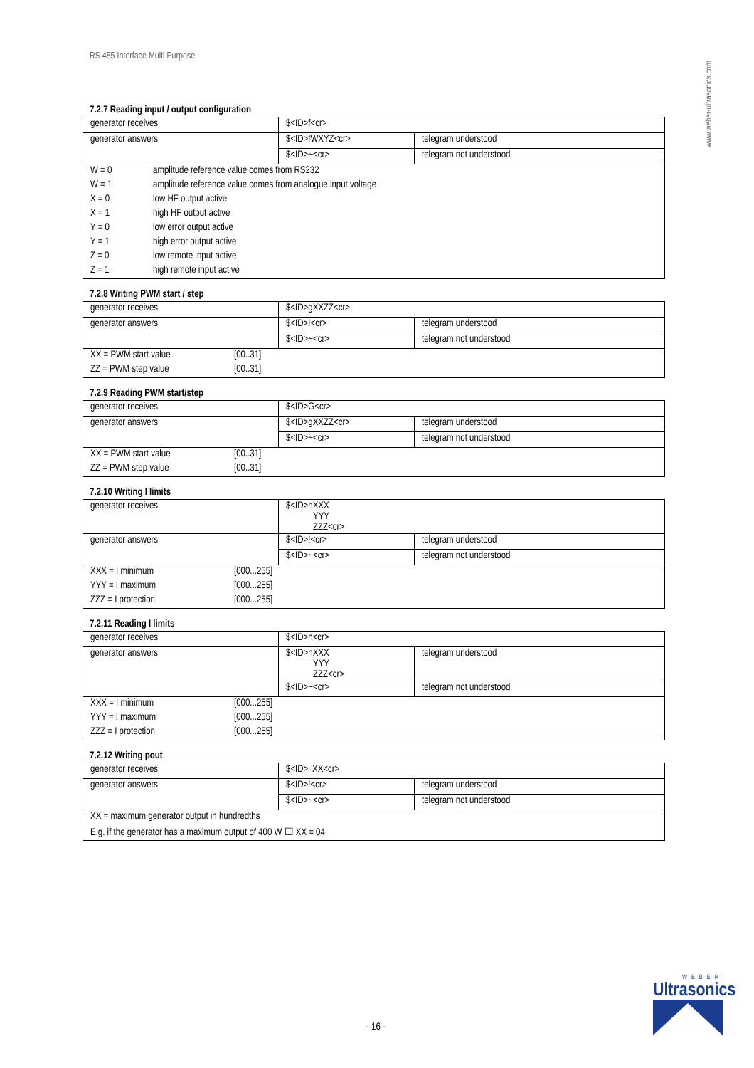RS 485 Interface Multi Purpose
www.weber-ultrasonics.com
7.2.7 Reading input / output configuration
| generator receives | $<ID>f<cr> | |
| generator answers | $<ID>fWXYZ<cr> | telegram understood |
| | $<ID>~<cr> | telegram not understood |
| W = 0 | amplitude reference value comes from RS232 |
| W = 1 | amplitude reference value comes from analogue input voltage |
| X = 0 | low HF output active |
| X = 1 | high HF output active |
| Y = 0 | low error output active |
| Y = 1 | high error output active |
| Z = 0 | low remote input active |
| Z = 1 | high remote input active |
7.2.8 Writing PWM start / step
| generator receives | $<ID>gXXZZ<cr> | |
| generator answers | $<ID>!<cr> | telegram understood |
| | $<ID>~<cr> | telegram not understood |
| XX = PWM start value | [00..31] |
| ZZ = PWM step value | [00..31] |
7.2.9 Reading PWM start/step
| generator receives | $<ID>G<cr> | |
| generator answers | $<ID>gXXZZ<cr> | telegram understood |
| | $<ID>~<cr> | telegram not understood |
| XX = PWM start value | [00..31] |
| ZZ = PWM step value | [00..31] |
7.2.10 Writing I limits
| generator receives | $<ID>hXXX YYY ZZZ<cr> | |
| generator answers | $<ID>!<cr> | telegram understood |
| | $<ID>~<cr> | telegram not understood |
| XXX = I minimum | [000...255] |
| YYY = I maximum | [000...255] |
| ZZZ = I protection | [000...255] |
7.2.11 Reading I limits
| generator receives | $<ID>h<cr> | |
| generator answers | $<ID>hXXX YYY ZZZ<cr> | telegram understood |
| | $<ID>~<cr> | telegram not understood |
| XXX = I minimum | [000...255] |
| YYY = I maximum | [000...255] |
| ZZZ = I protection | [000...255] |
7.2.12 Writing pout
| generator receives | $<ID>i XX<cr> | |
| generator answers | $<ID>!<cr> | telegram understood |
| | $<ID>~<cr> | telegram not understood |
| XX = maximum generator output in hundredths | | |
| E.g. if the generator has a maximum output of 400 W ☐ XX = 04 | | |
- 16 -
WEBER
Ultrasonics